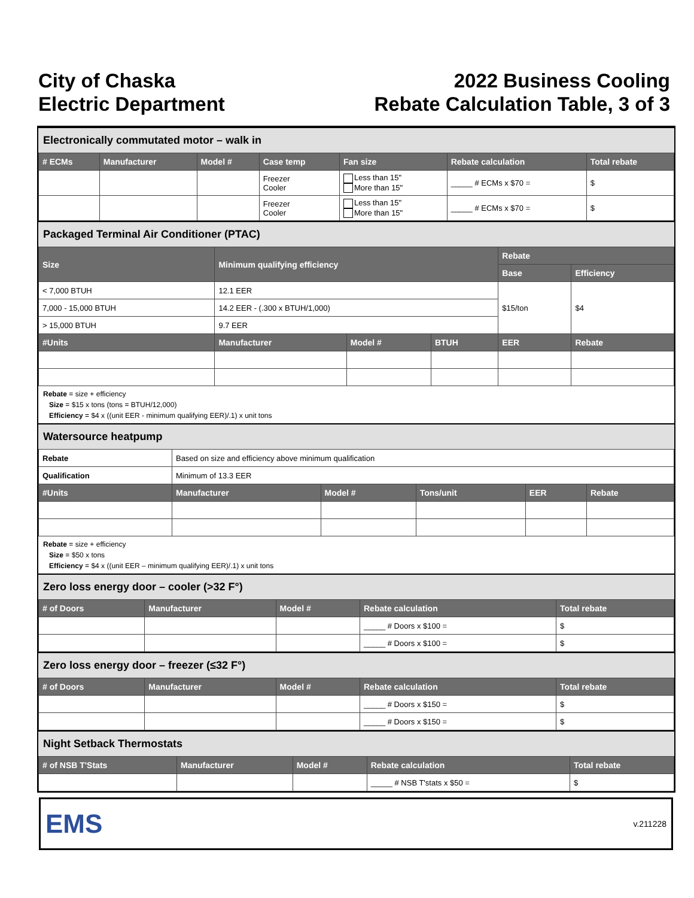City of Chaska
Electric Department
2022 Business Cooling
Rebate Calculation Table, 3 of 3
Electronically commutated motor – walk in
| # ECMs | Manufacturer | Model # | Case temp | Fan size | Rebate calculation | Total rebate |
| --- | --- | --- | --- | --- | --- | --- |
| | | | Freezer Cooler | Less than 15" More than 15" | _____ # ECMs x $70 = | $ |
| | | | Freezer Cooler | Less than 15" More than 15" | _____ # ECMs x $70 = | $ |
Packaged Terminal Air Conditioner (PTAC)
| Size | Minimum qualifying efficiency | | | Rebate | |
| --- | --- | --- | --- | --- | --- |
| | | | | Base | Efficiency |
| < 7,000 BTUH | 12.1 EER | | | $15/ton | $4 |
| 7,000 - 15,000 BTUH | 14.2 EER - (.300 x BTUH/1,000) | | | | |
| > 15,000 BTUH | 9.7 EER | | | | |
| #Units | Manufacturer | Model # | BTUH | EER | Rebate |
Rebate = size + efficiency
Size = $15 x tons (tons = BTUH/12,000)
Efficiency = $4 x ((unit EER - minimum qualifying EER)/.1) x unit tons
Watersource heatpump
| Rebate | Based on size and efficiency above minimum qualification | | | | |
| Qualification | Minimum of 13.3 EER | | | | |
| #Units | Manufacturer | Model # | Tons/unit | EER | Rebate |
Rebate = size + efficiency
Size = $50 x tons
Efficiency = $4 x ((unit EER – minimum qualifying EER)/.1) x unit tons
Zero loss energy door – cooler (>32 F°)
| # of Doors | Manufacturer | Model # | Rebate calculation | Total rebate |
| --- | --- | --- | --- | --- |
| | | | _____ # Doors x $100 = | $ |
| | | | _____ # Doors x $100 = | $ |
Zero loss energy door – freezer (≤32 F°)
| # of Doors | Manufacturer | Model # | Rebate calculation | Total rebate |
| --- | --- | --- | --- | --- |
| | | | _____ # Doors x $150 = | $ |
| | | | _____ # Doors x $150 = | $ |
Night Setback Thermostats
| # of NSB T'Stats | Manufacturer | Model # | Rebate calculation | Total rebate |
| --- | --- | --- | --- | --- |
| | | | _____ # NSB T'stats x $50 = | $ |
EMS
v.211228